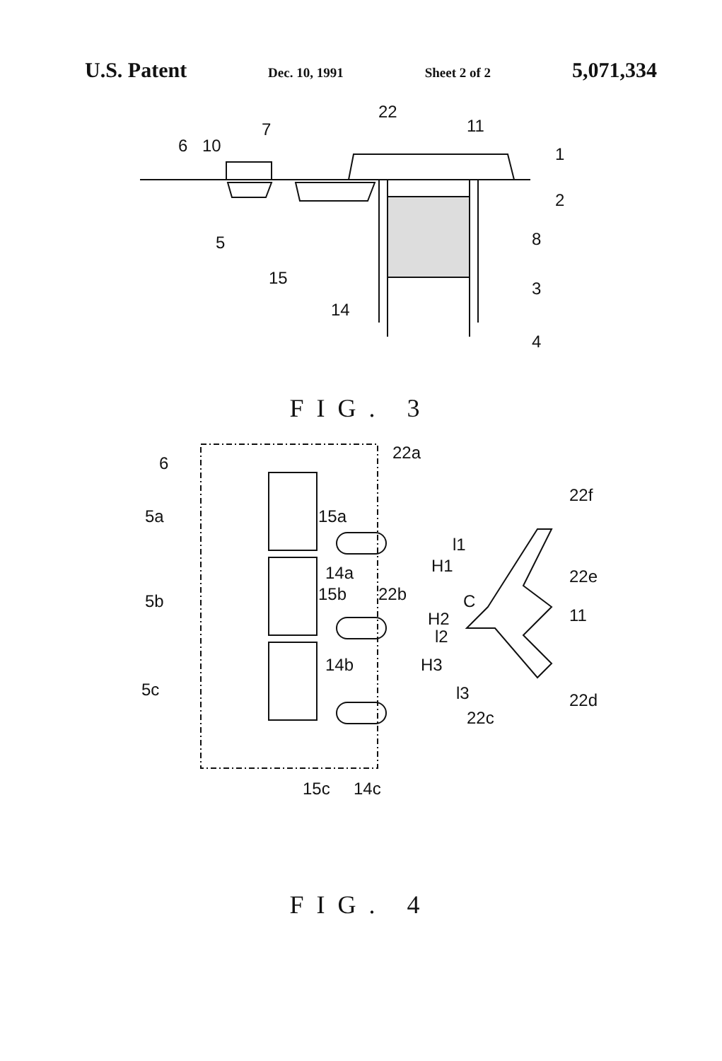U.S. Patent Dec. 10, 1991 Sheet 2 of 2 5,071,334
6
10
7
22
11
1
2
8
3
4
5
15
14
FIG. 3
6
22a
5a
15a
14a
5b
15b
22b
H1
C
H2
l2
14b
H3
l3
l1
5c
22c
22f
22e
11
22d
15c
14c
FIG. 4